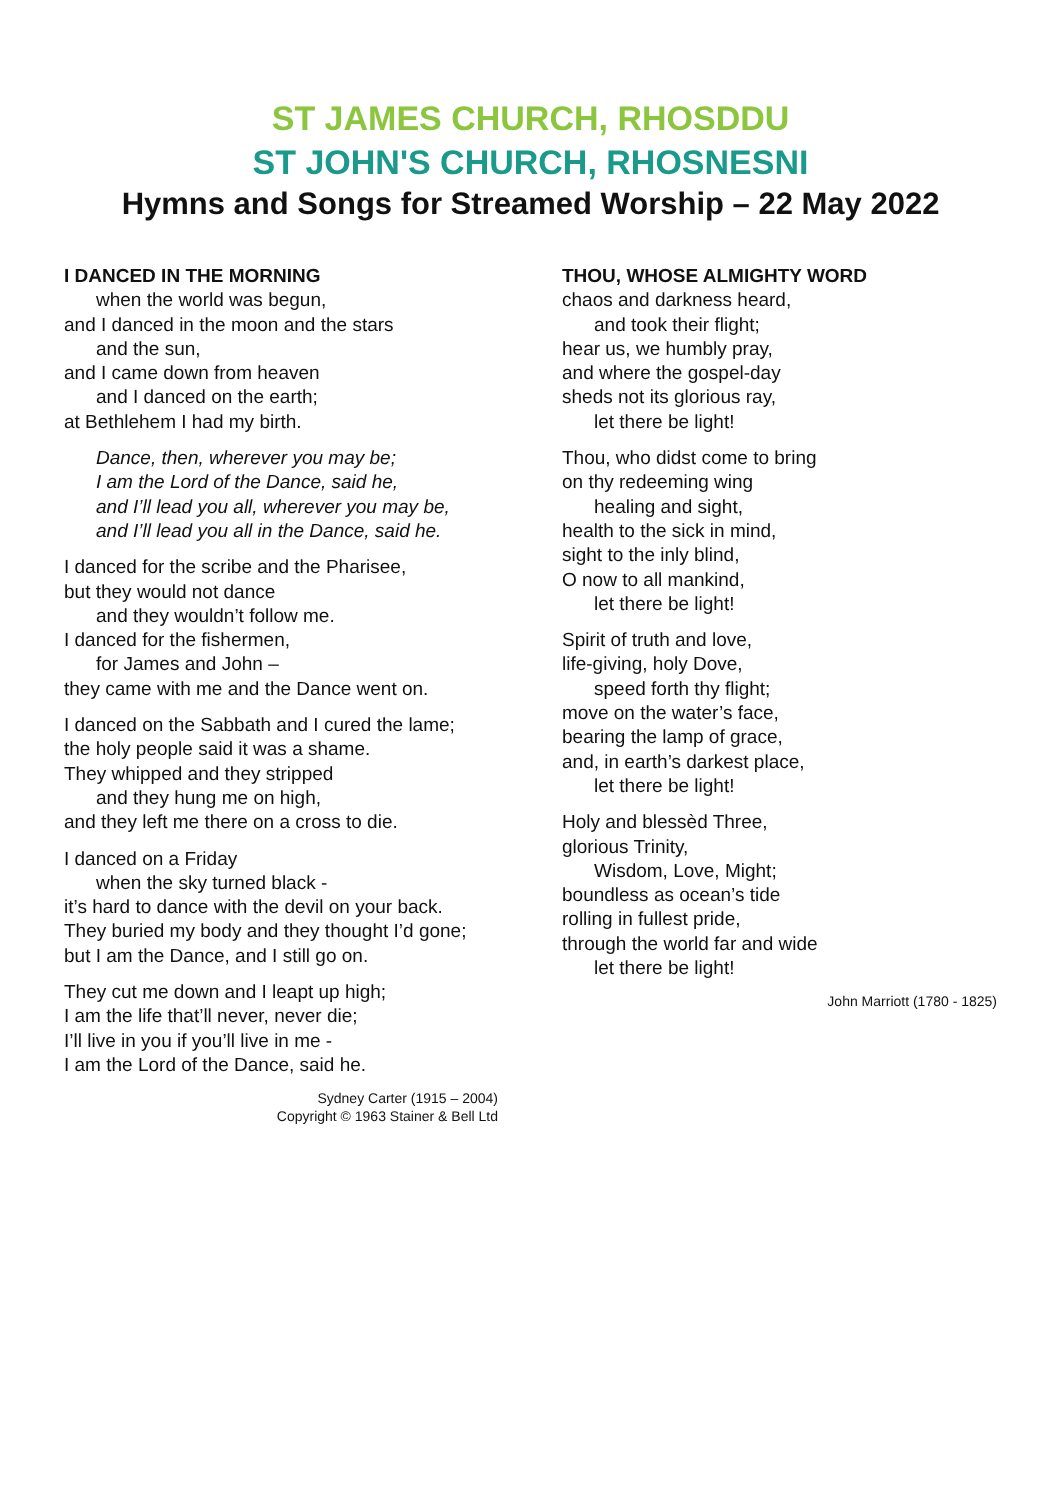ST JAMES CHURCH, RHOSDDU
ST JOHN'S CHURCH, RHOSNESNI
Hymns and Songs for Streamed Worship – 22 May 2022
I DANCED IN THE MORNING
when the world was begun,
and I danced in the moon and the stars
and the sun,
and I came down from heaven
and I danced on the earth;
at Bethlehem I had my birth.
Dance, then, wherever you may be;
I am the Lord of the Dance, said he,
and I’ll lead you all, wherever you may be,
and I’ll lead you all in the Dance, said he.
I danced for the scribe and the Pharisee,
but they would not dance
and they wouldn’t follow me.
I danced for the fishermen,
for James and John –
they came with me and the Dance went on.
I danced on the Sabbath and I cured the lame;
the holy people said it was a shame.
They whipped and they stripped
and they hung me on high,
and they left me there on a cross to die.
I danced on a Friday
when the sky turned black -
it’s hard to dance with the devil on your back.
They buried my body and they thought I’d gone;
but I am the Dance, and I still go on.
They cut me down and I leapt up high;
I am the life that’ll never, never die;
I’ll live in you if you’ll live in me -
I am the Lord of the Dance, said he.
Sydney Carter (1915 – 2004)
Copyright © 1963 Stainer & Bell Ltd
THOU, WHOSE ALMIGHTY WORD
chaos and darkness heard,
and took their flight;
hear us, we humbly pray,
and where the gospel-day
sheds not its glorious ray,
let there be light!
Thou, who didst come to bring
on thy redeeming wing
healing and sight,
health to the sick in mind,
sight to the inly blind,
O now to all mankind,
let there be light!
Spirit of truth and love,
life-giving, holy Dove,
speed forth thy flight;
move on the water’s face,
bearing the lamp of grace,
and, in earth’s darkest place,
let there be light!
Holy and blessèd Three,
glorious Trinity,
Wisdom, Love, Might;
boundless as ocean’s tide
rolling in fullest pride,
through the world far and wide
let there be light!
John Marriott (1780 - 1825)